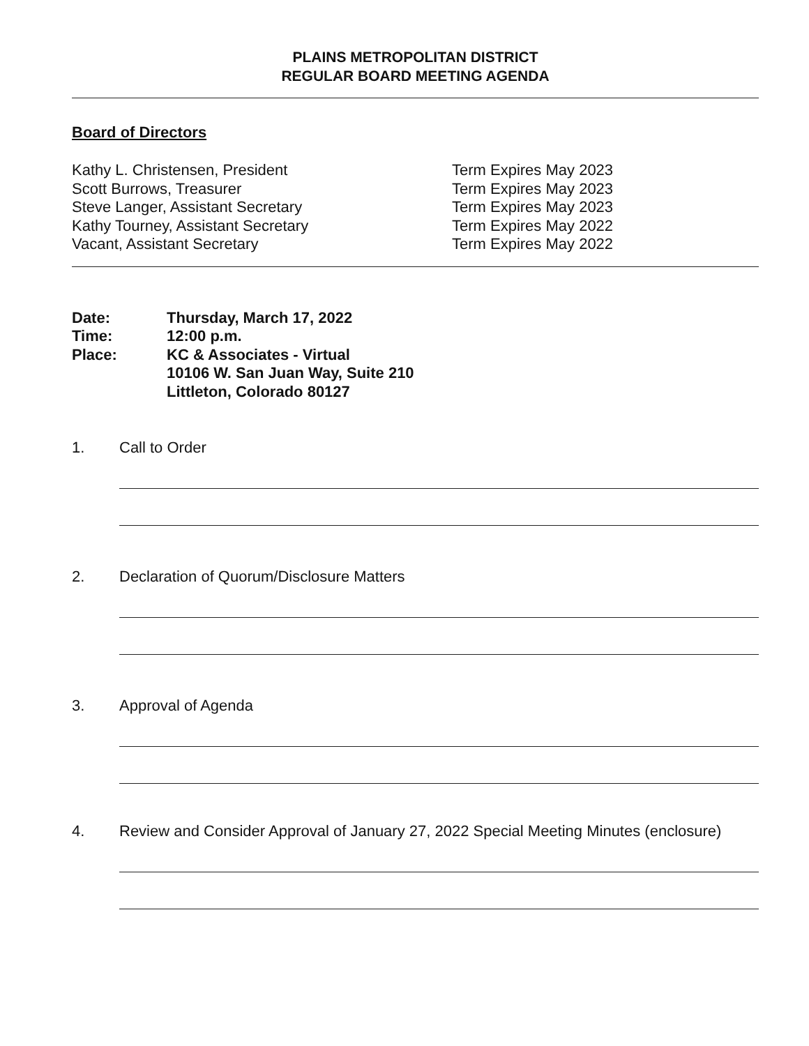PLAINS METROPOLITAN DISTRICT
REGULAR BOARD MEETING AGENDA
Board of Directors
Kathy L. Christensen, President Term Expires May 2023
Scott Burrows, Treasurer Term Expires May 2023
Steve Langer, Assistant Secretary Term Expires May 2023
Kathy Tourney, Assistant Secretary Term Expires May 2022
Vacant, Assistant Secretary Term Expires May 2022
Date: Thursday, March 17, 2022
Time: 12:00 p.m.
Place: KC & Associates - Virtual
10106 W. San Juan Way, Suite 210
Littleton, Colorado 80127
1. Call to Order
2. Declaration of Quorum/Disclosure Matters
3. Approval of Agenda
4. Review and Consider Approval of January 27, 2022 Special Meeting Minutes (enclosure)